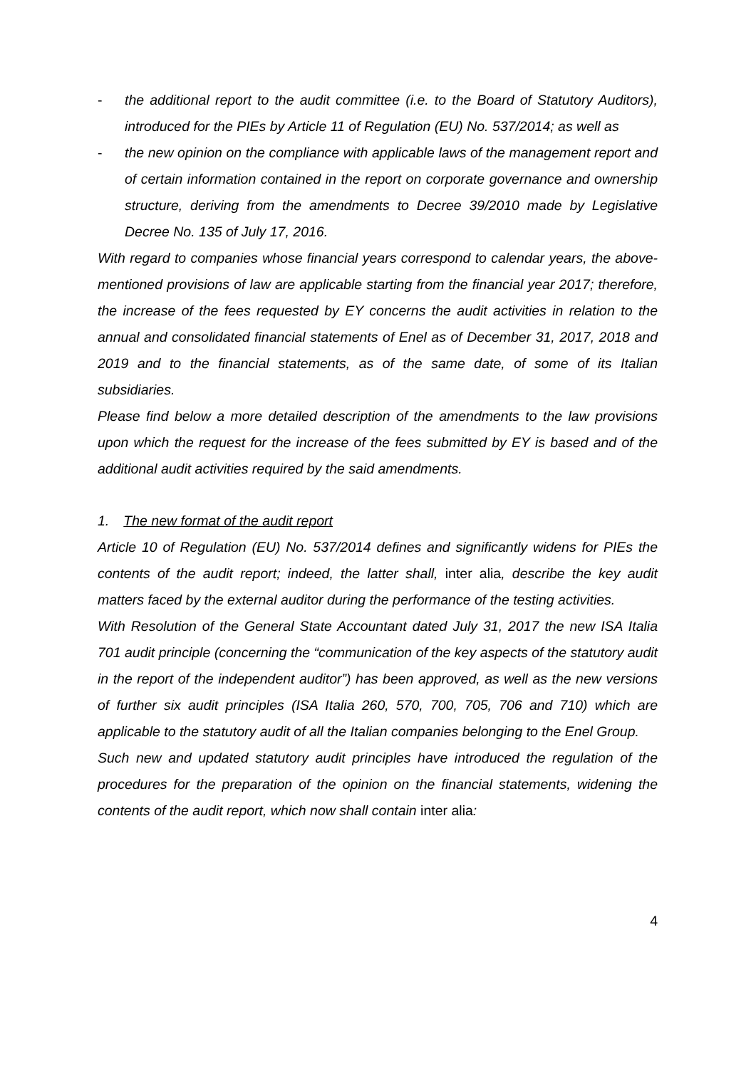- the additional report to the audit committee (i.e. to the Board of Statutory Auditors), introduced for the PIEs by Article 11 of Regulation (EU) No. 537/2014; as well as
- the new opinion on the compliance with applicable laws of the management report and of certain information contained in the report on corporate governance and ownership structure, deriving from the amendments to Decree 39/2010 made by Legislative Decree No. 135 of July 17, 2016.
With regard to companies whose financial years correspond to calendar years, the above-mentioned provisions of law are applicable starting from the financial year 2017; therefore, the increase of the fees requested by EY concerns the audit activities in relation to the annual and consolidated financial statements of Enel as of December 31, 2017, 2018 and 2019 and to the financial statements, as of the same date, of some of its Italian subsidiaries.
Please find below a more detailed description of the amendments to the law provisions upon which the request for the increase of the fees submitted by EY is based and of the additional audit activities required by the said amendments.
1. The new format of the audit report
Article 10 of Regulation (EU) No. 537/2014 defines and significantly widens for PIEs the contents of the audit report; indeed, the latter shall, inter alia, describe the key audit matters faced by the external auditor during the performance of the testing activities.
With Resolution of the General State Accountant dated July 31, 2017 the new ISA Italia 701 audit principle (concerning the “communication of the key aspects of the statutory audit in the report of the independent auditor”) has been approved, as well as the new versions of further six audit principles (ISA Italia 260, 570, 700, 705, 706 and 710) which are applicable to the statutory audit of all the Italian companies belonging to the Enel Group.
Such new and updated statutory audit principles have introduced the regulation of the procedures for the preparation of the opinion on the financial statements, widening the contents of the audit report, which now shall contain inter alia:
4